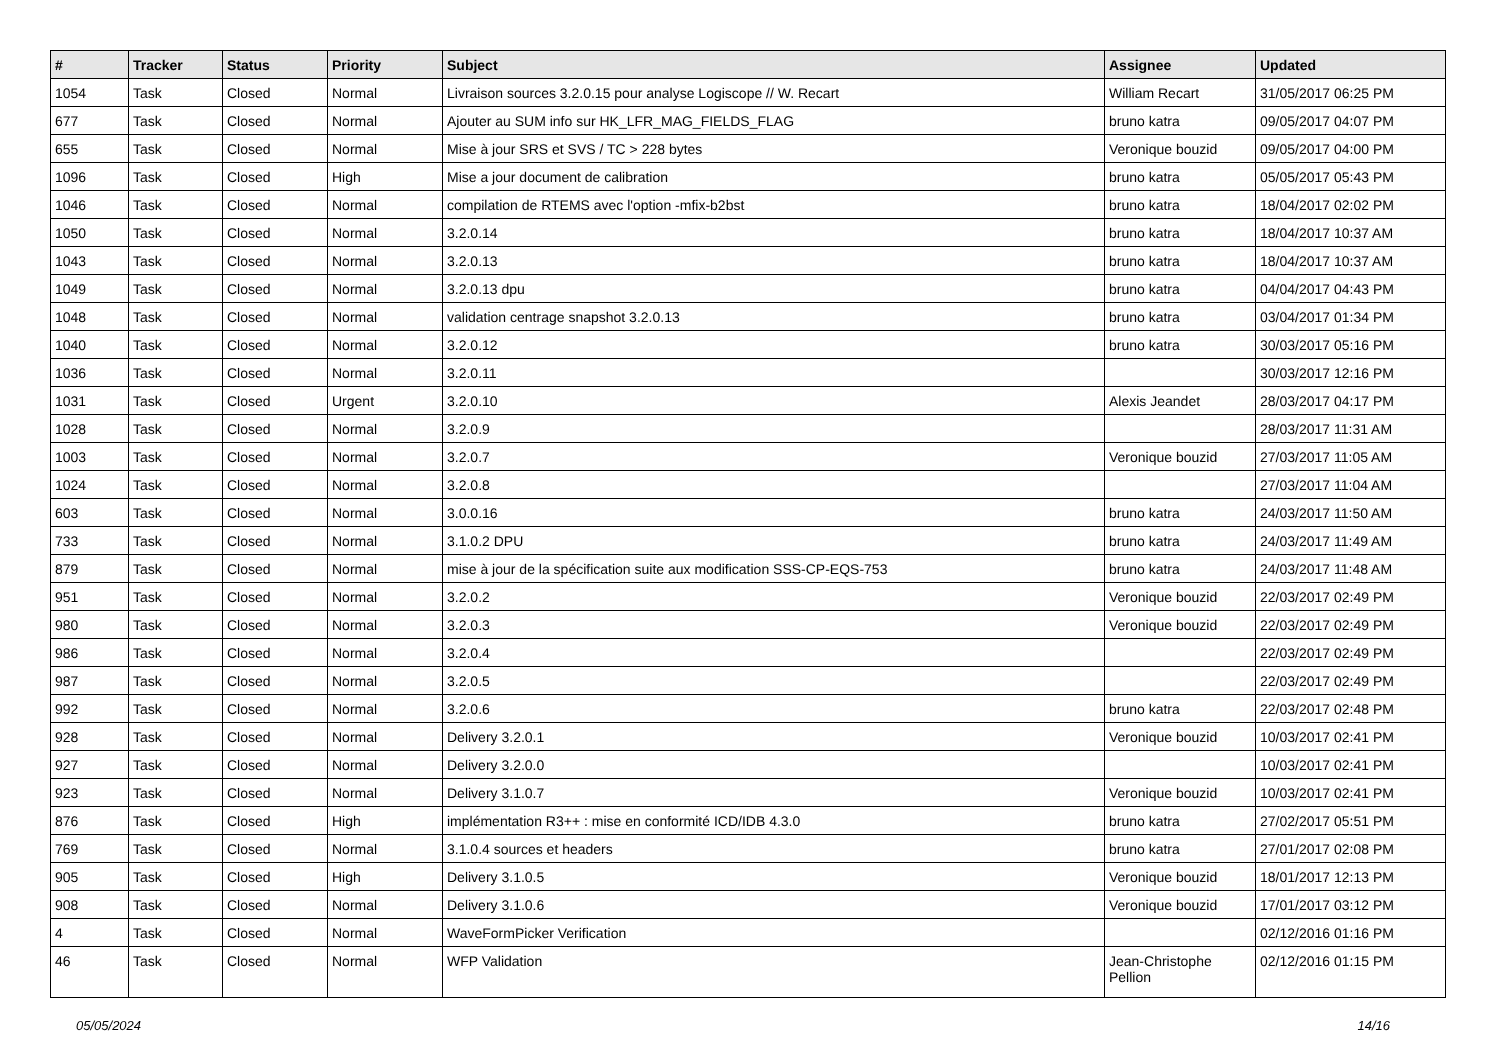| # | Tracker | Status | Priority | Subject | Assignee | Updated |
| --- | --- | --- | --- | --- | --- | --- |
| 1054 | Task | Closed | Normal | Livraison sources 3.2.0.15 pour analyse Logiscope // W. Recart | William Recart | 31/05/2017 06:25 PM |
| 677 | Task | Closed | Normal | Ajouter au SUM info sur HK_LFR_MAG_FIELDS_FLAG | bruno katra | 09/05/2017 04:07 PM |
| 655 | Task | Closed | Normal | Mise à jour SRS et SVS / TC > 228 bytes | Veronique bouzid | 09/05/2017 04:00 PM |
| 1096 | Task | Closed | High | Mise a jour document de calibration | bruno katra | 05/05/2017 05:43 PM |
| 1046 | Task | Closed | Normal | compilation de RTEMS avec l'option -mfix-b2bst | bruno katra | 18/04/2017 02:02 PM |
| 1050 | Task | Closed | Normal | 3.2.0.14 | bruno katra | 18/04/2017 10:37 AM |
| 1043 | Task | Closed | Normal | 3.2.0.13 | bruno katra | 18/04/2017 10:37 AM |
| 1049 | Task | Closed | Normal | 3.2.0.13 dpu | bruno katra | 04/04/2017 04:43 PM |
| 1048 | Task | Closed | Normal | validation centrage snapshot 3.2.0.13 | bruno katra | 03/04/2017 01:34 PM |
| 1040 | Task | Closed | Normal | 3.2.0.12 | bruno katra | 30/03/2017 05:16 PM |
| 1036 | Task | Closed | Normal | 3.2.0.11 | | 30/03/2017 12:16 PM |
| 1031 | Task | Closed | Urgent | 3.2.0.10 | Alexis Jeandet | 28/03/2017 04:17 PM |
| 1028 | Task | Closed | Normal | 3.2.0.9 | | 28/03/2017 11:31 AM |
| 1003 | Task | Closed | Normal | 3.2.0.7 | Veronique bouzid | 27/03/2017 11:05 AM |
| 1024 | Task | Closed | Normal | 3.2.0.8 | | 27/03/2017 11:04 AM |
| 603 | Task | Closed | Normal | 3.0.0.16 | bruno katra | 24/03/2017 11:50 AM |
| 733 | Task | Closed | Normal | 3.1.0.2 DPU | bruno katra | 24/03/2017 11:49 AM |
| 879 | Task | Closed | Normal | mise à jour de la spécification suite aux modification SSS-CP-EQS-753 | bruno katra | 24/03/2017 11:48 AM |
| 951 | Task | Closed | Normal | 3.2.0.2 | Veronique bouzid | 22/03/2017 02:49 PM |
| 980 | Task | Closed | Normal | 3.2.0.3 | Veronique bouzid | 22/03/2017 02:49 PM |
| 986 | Task | Closed | Normal | 3.2.0.4 | | 22/03/2017 02:49 PM |
| 987 | Task | Closed | Normal | 3.2.0.5 | | 22/03/2017 02:49 PM |
| 992 | Task | Closed | Normal | 3.2.0.6 | bruno katra | 22/03/2017 02:48 PM |
| 928 | Task | Closed | Normal | Delivery 3.2.0.1 | Veronique bouzid | 10/03/2017 02:41 PM |
| 927 | Task | Closed | Normal | Delivery 3.2.0.0 | | 10/03/2017 02:41 PM |
| 923 | Task | Closed | Normal | Delivery 3.1.0.7 | Veronique bouzid | 10/03/2017 02:41 PM |
| 876 | Task | Closed | High | implémentation R3++ : mise en conformité ICD/IDB 4.3.0 | bruno katra | 27/02/2017 05:51 PM |
| 769 | Task | Closed | Normal | 3.1.0.4 sources et headers | bruno katra | 27/01/2017 02:08 PM |
| 905 | Task | Closed | High | Delivery 3.1.0.5 | Veronique bouzid | 18/01/2017 12:13 PM |
| 908 | Task | Closed | Normal | Delivery 3.1.0.6 | Veronique bouzid | 17/01/2017 03:12 PM |
| 4 | Task | Closed | Normal | WaveFormPicker Verification | | 02/12/2016 01:16 PM |
| 46 | Task | Closed | Normal | WFP Validation | Jean-Christophe Pellion | 02/12/2016 01:15 PM |
05/05/2024 14/16